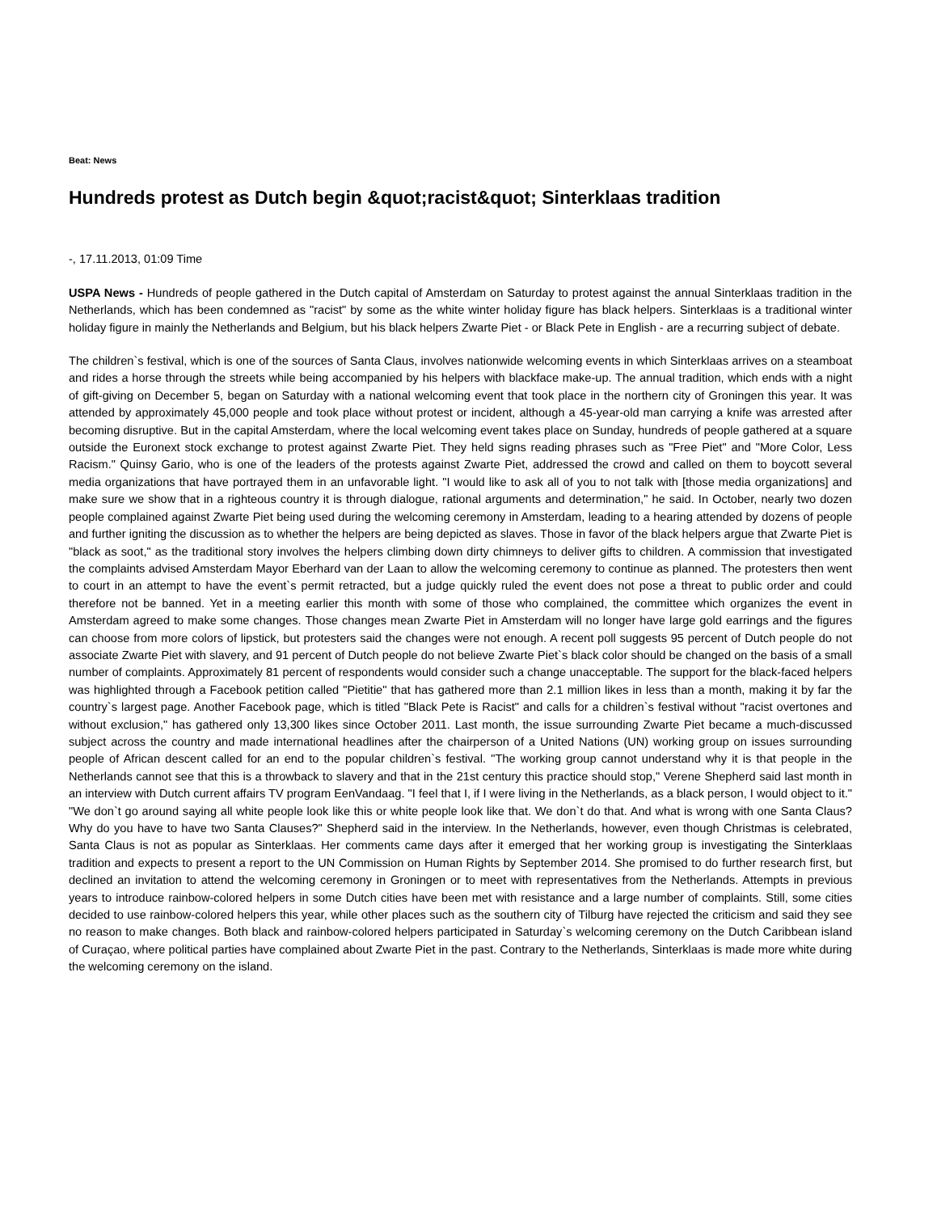Beat: News
Hundreds protest as Dutch begin &quot;racist&quot; Sinterklaas tradition
-, 17.11.2013, 01:09 Time
USPA News - Hundreds of people gathered in the Dutch capital of Amsterdam on Saturday to protest against the annual Sinterklaas tradition in the Netherlands, which has been condemned as "racist" by some as the white winter holiday figure has black helpers. Sinterklaas is a traditional winter holiday figure in mainly the Netherlands and Belgium, but his black helpers Zwarte Piet - or Black Pete in English - are a recurring subject of debate.
The children`s festival, which is one of the sources of Santa Claus, involves nationwide welcoming events in which Sinterklaas arrives on a steamboat and rides a horse through the streets while being accompanied by his helpers with blackface make-up. The annual tradition, which ends with a night of gift-giving on December 5, began on Saturday with a national welcoming event that took place in the northern city of Groningen this year. It was attended by approximately 45,000 people and took place without protest or incident, although a 45-year-old man carrying a knife was arrested after becoming disruptive. But in the capital Amsterdam, where the local welcoming event takes place on Sunday, hundreds of people gathered at a square outside the Euronext stock exchange to protest against Zwarte Piet. They held signs reading phrases such as "Free Piet" and "More Color, Less Racism." Quinsy Gario, who is one of the leaders of the protests against Zwarte Piet, addressed the crowd and called on them to boycott several media organizations that have portrayed them in an unfavorable light. "I would like to ask all of you to not talk with [those media organizations] and make sure we show that in a righteous country it is through dialogue, rational arguments and determination," he said. In October, nearly two dozen people complained against Zwarte Piet being used during the welcoming ceremony in Amsterdam, leading to a hearing attended by dozens of people and further igniting the discussion as to whether the helpers are being depicted as slaves. Those in favor of the black helpers argue that Zwarte Piet is "black as soot," as the traditional story involves the helpers climbing down dirty chimneys to deliver gifts to children. A commission that investigated the complaints advised Amsterdam Mayor Eberhard van der Laan to allow the welcoming ceremony to continue as planned. The protesters then went to court in an attempt to have the event`s permit retracted, but a judge quickly ruled the event does not pose a threat to public order and could therefore not be banned. Yet in a meeting earlier this month with some of those who complained, the committee which organizes the event in Amsterdam agreed to make some changes. Those changes mean Zwarte Piet in Amsterdam will no longer have large gold earrings and the figures can choose from more colors of lipstick, but protesters said the changes were not enough. A recent poll suggests 95 percent of Dutch people do not associate Zwarte Piet with slavery, and 91 percent of Dutch people do not believe Zwarte Piet`s black color should be changed on the basis of a small number of complaints. Approximately 81 percent of respondents would consider such a change unacceptable. The support for the black-faced helpers was highlighted through a Facebook petition called "Pietitie" that has gathered more than 2.1 million likes in less than a month, making it by far the country`s largest page. Another Facebook page, which is titled "Black Pete is Racist" and calls for a children`s festival without "racist overtones and without exclusion," has gathered only 13,300 likes since October 2011. Last month, the issue surrounding Zwarte Piet became a much-discussed subject across the country and made international headlines after the chairperson of a United Nations (UN) working group on issues surrounding people of African descent called for an end to the popular children`s festival. "The working group cannot understand why it is that people in the Netherlands cannot see that this is a throwback to slavery and that in the 21st century this practice should stop," Verene Shepherd said last month in an interview with Dutch current affairs TV program EenVandaag. "I feel that I, if I were living in the Netherlands, as a black person, I would object to it." "We don`t go around saying all white people look like this or white people look like that. We don`t do that. And what is wrong with one Santa Claus? Why do you have to have two Santa Clauses?" Shepherd said in the interview. In the Netherlands, however, even though Christmas is celebrated, Santa Claus is not as popular as Sinterklaas. Her comments came days after it emerged that her working group is investigating the Sinterklaas tradition and expects to present a report to the UN Commission on Human Rights by September 2014. She promised to do further research first, but declined an invitation to attend the welcoming ceremony in Groningen or to meet with representatives from the Netherlands. Attempts in previous years to introduce rainbow-colored helpers in some Dutch cities have been met with resistance and a large number of complaints. Still, some cities decided to use rainbow-colored helpers this year, while other places such as the southern city of Tilburg have rejected the criticism and said they see no reason to make changes. Both black and rainbow-colored helpers participated in Saturday`s welcoming ceremony on the Dutch Caribbean island of Curaçao, where political parties have complained about Zwarte Piet in the past. Contrary to the Netherlands, Sinterklaas is made more white during the welcoming ceremony on the island.